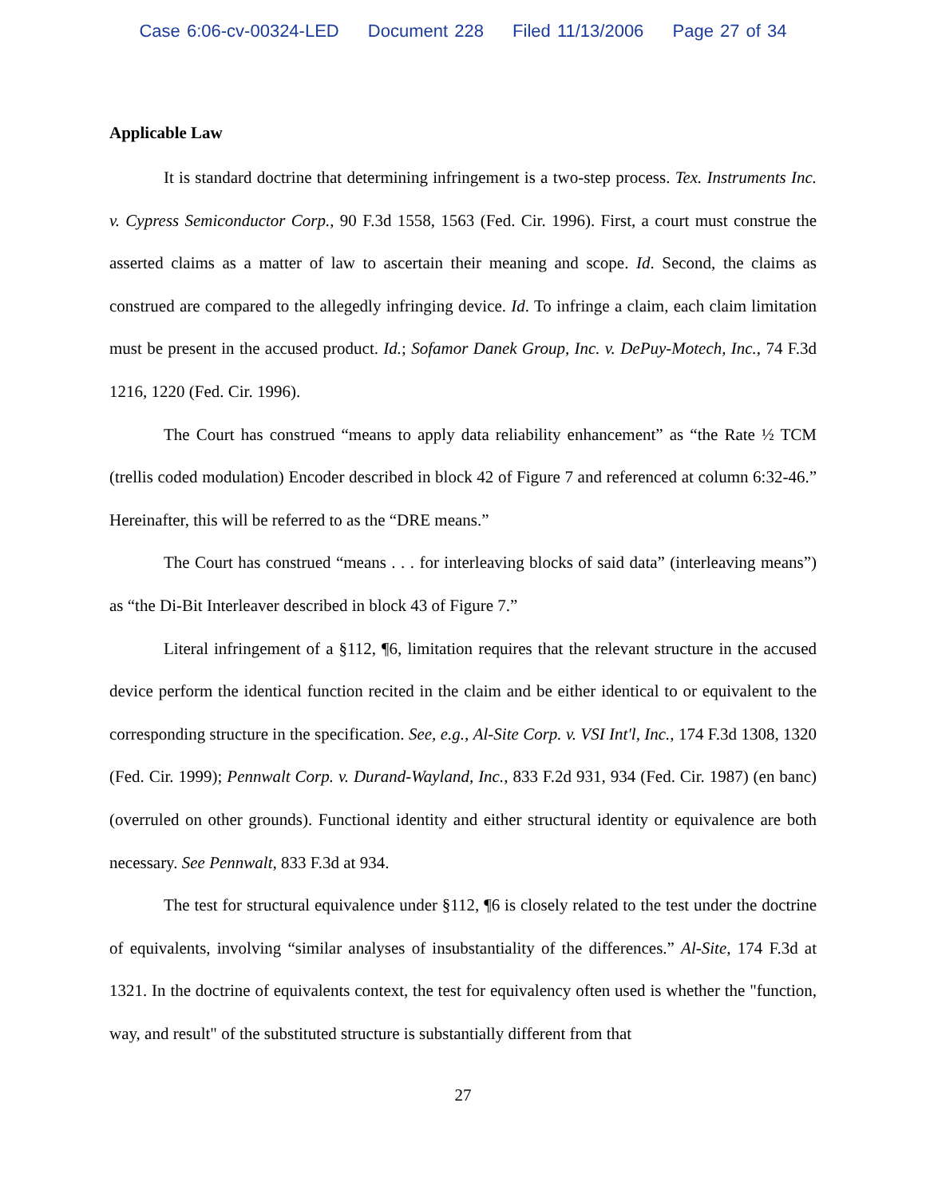Case 6:06-cv-00324-LED Document 228 Filed 11/13/2006 Page 27 of 34
Applicable Law
It is standard doctrine that determining infringement is a two-step process. Tex. Instruments Inc. v. Cypress Semiconductor Corp., 90 F.3d 1558, 1563 (Fed. Cir. 1996). First, a court must construe the asserted claims as a matter of law to ascertain their meaning and scope. Id. Second, the claims as construed are compared to the allegedly infringing device. Id. To infringe a claim, each claim limitation must be present in the accused product. Id.; Sofamor Danek Group, Inc. v. DePuy-Motech, Inc., 74 F.3d 1216, 1220 (Fed. Cir. 1996).
The Court has construed “means to apply data reliability enhancement” as “the Rate ½ TCM (trellis coded modulation) Encoder described in block 42 of Figure 7 and referenced at column 6:32-46.” Hereinafter, this will be referred to as the “DRE means.”
The Court has construed “means . . . for interleaving blocks of said data” (interleaving means”) as “the Di-Bit Interleaver described in block 43 of Figure 7.”
Literal infringement of a §112, ¶6, limitation requires that the relevant structure in the accused device perform the identical function recited in the claim and be either identical to or equivalent to the corresponding structure in the specification. See, e.g., Al-Site Corp. v. VSI Int'l, Inc., 174 F.3d 1308, 1320 (Fed. Cir. 1999); Pennwalt Corp. v. Durand-Wayland, Inc., 833 F.2d 931, 934 (Fed. Cir. 1987) (en banc) (overruled on other grounds). Functional identity and either structural identity or equivalence are both necessary. See Pennwalt, 833 F.3d at 934.
The test for structural equivalence under §112, ¶6 is closely related to the test under the doctrine of equivalents, involving “similar analyses of insubstantiality of the differences.” Al-Site, 174 F.3d at 1321. In the doctrine of equivalents context, the test for equivalency often used is whether the "function, way, and result" of the substituted structure is substantially different from that
27